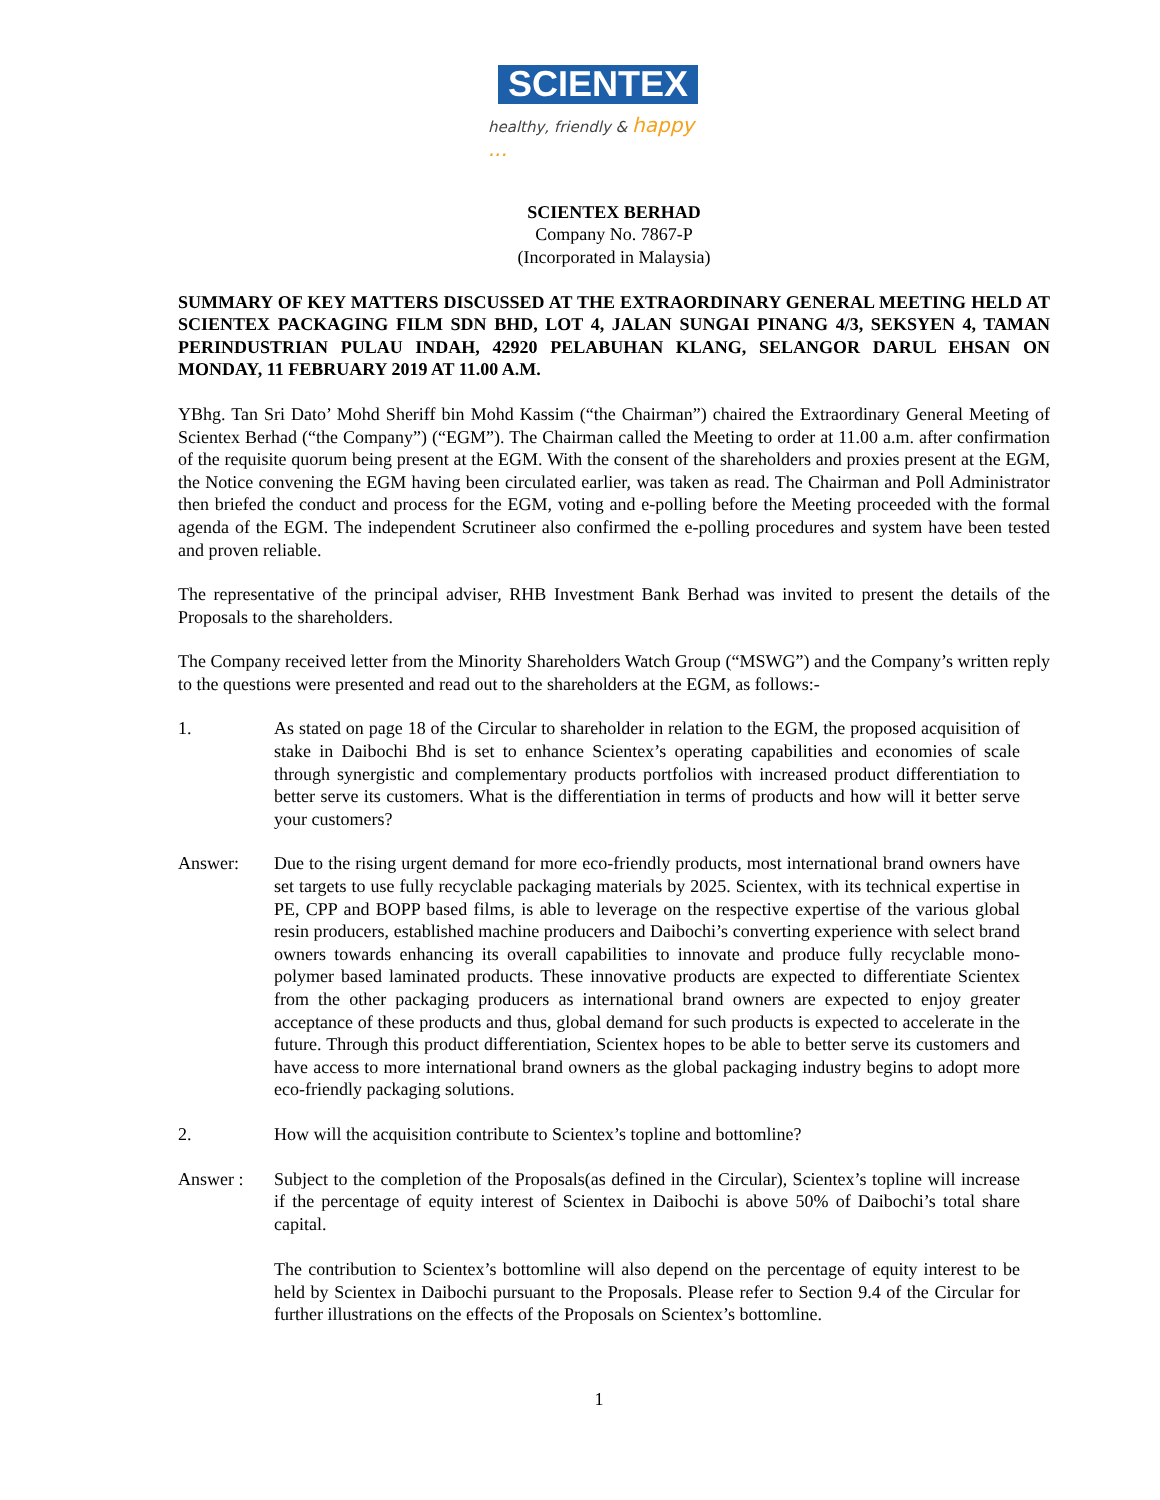SCIENTEX
healthy, friendly & happy ...
SCIENTEX BERHAD
Company No. 7867-P
(Incorporated in Malaysia)
SUMMARY OF KEY MATTERS DISCUSSED AT THE EXTRAORDINARY GENERAL MEETING HELD AT SCIENTEX PACKAGING FILM SDN BHD, LOT 4, JALAN SUNGAI PINANG 4/3, SEKSYEN 4, TAMAN PERINDUSTRIAN PULAU INDAH, 42920 PELABUHAN KLANG, SELANGOR DARUL EHSAN ON MONDAY, 11 FEBRUARY 2019 AT 11.00 A.M.
YBhg. Tan Sri Dato’ Mohd Sheriff bin Mohd Kassim (“the Chairman”) chaired the Extraordinary General Meeting of Scientex Berhad (“the Company”) (“EGM”). The Chairman called the Meeting to order at 11.00 a.m. after confirmation of the requisite quorum being present at the EGM. With the consent of the shareholders and proxies present at the EGM, the Notice convening the EGM having been circulated earlier, was taken as read. The Chairman and Poll Administrator then briefed the conduct and process for the EGM, voting and e-polling before the Meeting proceeded with the formal agenda of the EGM. The independent Scrutineer also confirmed the e-polling procedures and system have been tested and proven reliable.
The representative of the principal adviser, RHB Investment Bank Berhad was invited to present the details of the Proposals to the shareholders.
The Company received letter from the Minority Shareholders Watch Group (“MSWG”) and the Company’s written reply to the questions were presented and read out to the shareholders at the EGM, as follows:-
1. As stated on page 18 of the Circular to shareholder in relation to the EGM, the proposed acquisition of stake in Daibochi Bhd is set to enhance Scientex’s operating capabilities and economies of scale through synergistic and complementary products portfolios with increased product differentiation to better serve its customers. What is the differentiation in terms of products and how will it better serve your customers?
Answer: Due to the rising urgent demand for more eco-friendly products, most international brand owners have set targets to use fully recyclable packaging materials by 2025. Scientex, with its technical expertise in PE, CPP and BOPP based films, is able to leverage on the respective expertise of the various global resin producers, established machine producers and Daibochi’s converting experience with select brand owners towards enhancing its overall capabilities to innovate and produce fully recyclable mono-polymer based laminated products. These innovative products are expected to differentiate Scientex from the other packaging producers as international brand owners are expected to enjoy greater acceptance of these products and thus, global demand for such products is expected to accelerate in the future. Through this product differentiation, Scientex hopes to be able to better serve its customers and have access to more international brand owners as the global packaging industry begins to adopt more eco-friendly packaging solutions.
2. How will the acquisition contribute to Scientex’s topline and bottomline?
Answer : Subject to the completion of the Proposals(as defined in the Circular), Scientex’s topline will increase if the percentage of equity interest of Scientex in Daibochi is above 50% of Daibochi’s total share capital.
The contribution to Scientex’s bottomline will also depend on the percentage of equity interest to be held by Scientex in Daibochi pursuant to the Proposals. Please refer to Section 9.4 of the Circular for further illustrations on the effects of the Proposals on Scientex’s bottomline.
1